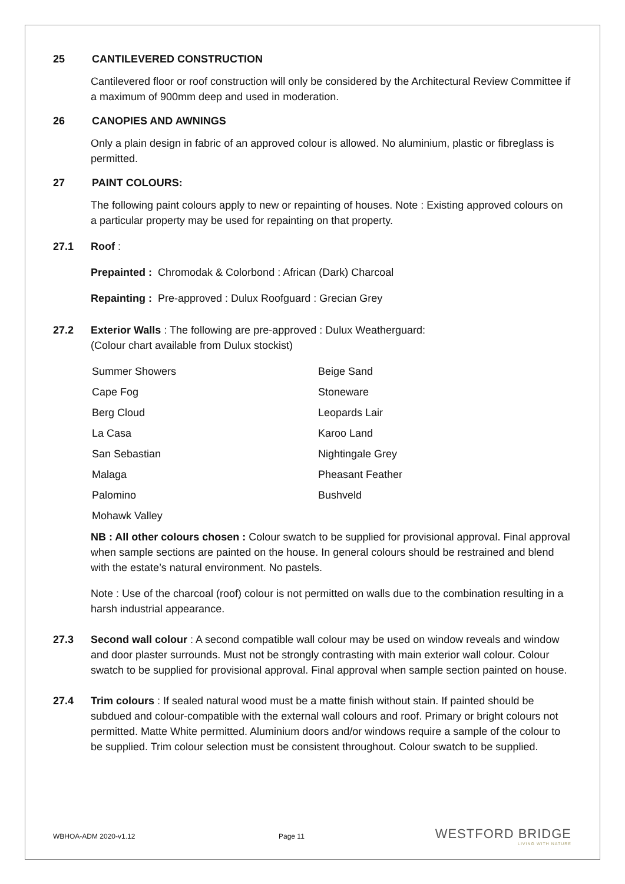25 CANTILEVERED CONSTRUCTION
Cantilevered floor or roof construction will only be considered by the Architectural Review Committee if a maximum of 900mm deep and used in moderation.
26 CANOPIES AND AWNINGS
Only a plain design in fabric of an approved colour is allowed. No aluminium, plastic or fibreglass is permitted.
27 PAINT COLOURS:
The following paint colours apply to new or repainting of houses. Note : Existing approved colours on a particular property may be used for repainting on that property.
27.1 Roof :
Prepainted : Chromodak & Colorbond : African (Dark) Charcoal
Repainting : Pre-approved : Dulux Roofguard : Grecian Grey
27.2 Exterior Walls : The following are pre-approved : Dulux Weatherguard:
(Colour chart available from Dulux stockist)
Summer Showers Beige Sand Cape Fog Stoneware Berg Cloud Leopards Lair La Casa Karoo Land San Sebastian Nightingale Grey Malaga Pheasant Feather Palomino Bushveld Mohawk Valley
NB : All other colours chosen : Colour swatch to be supplied for provisional approval. Final approval when sample sections are painted on the house. In general colours should be restrained and blend with the estate’s natural environment. No pastels.
Note : Use of the charcoal (roof) colour is not permitted on walls due to the combination resulting in a harsh industrial appearance.
27.3 Second wall colour : A second compatible wall colour may be used on window reveals and window and door plaster surrounds. Must not be strongly contrasting with main exterior wall colour. Colour swatch to be supplied for provisional approval. Final approval when sample section painted on house.
27.4 Trim colours : If sealed natural wood must be a matte finish without stain. If painted should be subdued and colour-compatible with the external wall colours and roof. Primary or bright colours not permitted. Matte White permitted. Aluminium doors and/or windows require a sample of the colour to be supplied. Trim colour selection must be consistent throughout. Colour swatch to be supplied.
WBHOA-ADM 2020-v1.12 Page 11
WESTFORD BRIDGE
LIVING WITH NATURE